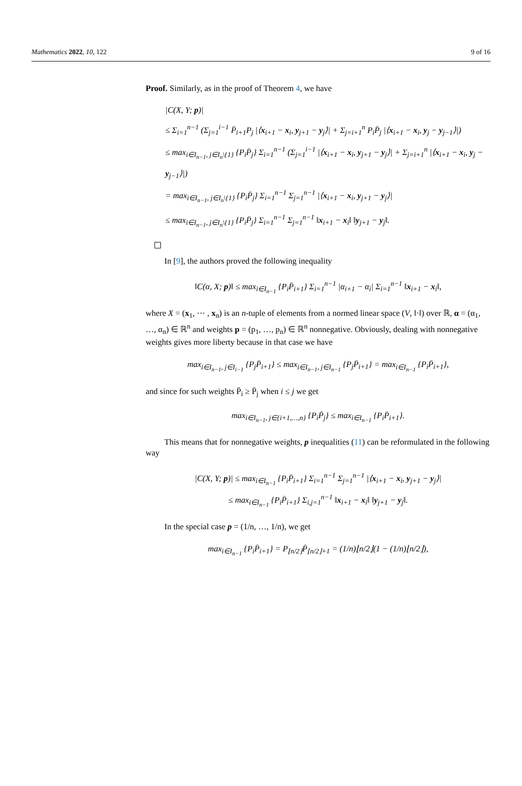Mathematics 2022, 10, 122 9 of 16
Proof. Similarly, as in the proof of Theorem 4, we have
|C(X, Y; p)|
≤ Σ<sub>i=1</sub><sup>n−1</sup> (Σ<sub>j=1</sub><sup>i−1</sup> P̄<sub>i+1</sub>P<sub>j</sub> |⟨x<sub>i+1</sub> − x<sub>i</sub>, y<sub>j+1</sub> − y<sub>j</sub>⟩| + Σ<sub>j=i+1</sub><sup>n</sup> P<sub>i</sub>P̄<sub>j</sub> |⟨x<sub>i+1</sub> − x<sub>i</sub>, y<sub>j</sub> − y<sub>j−1</sub>⟩|)
≤ max<sub>i∈I<sub>n−1</sub>, j∈I<sub>n</sub>\{1}</sub> {P<sub>i</sub>P̄<sub>j</sub>} Σ<sub>i=1</sub><sup>n−1</sup> (Σ<sub>j=1</sub><sup>i−1</sup> |⟨x<sub>i+1</sub> − x<sub>i</sub>, y<sub>j+1</sub> − y<sub>j</sub>⟩| + Σ<sub>j=i+1</sub><sup>n</sup> |⟨x<sub>i+1</sub> − x<sub>i</sub>, y<sub>j</sub> − y<sub>j−1</sub>⟩|)
= max<sub>i∈I<sub>n−1</sub>, j∈I<sub>n</sub>\{1}</sub> {P<sub>i</sub>P̄<sub>j</sub>} Σ<sub>i=1</sub><sup>n−1</sup> Σ<sub>j=1</sub><sup>n−1</sup> |⟨x<sub>i+1</sub> − x<sub>i</sub>, y<sub>j+1</sub> − y<sub>j</sub>⟩|
≤ max<sub>i∈I<sub>n−1</sub>, j∈I<sub>n</sub>\{1}</sub> {P<sub>i</sub>P̄<sub>j</sub>} Σ<sub>i=1</sub><sup>n−1</sup> Σ<sub>j=1</sub><sup>n−1</sup> ‖x<sub>i+1</sub> − x<sub>i</sub>‖ ‖y<sub>j+1</sub> − y<sub>j</sub>‖.
In [9], the authors proved the following inequality
‖C(α, X; p)‖ ≤ max<sub>i∈I<sub>n−1</sub></sub> {P<sub>i</sub>P̄<sub>i+1</sub>} Σ<sub>i=1</sub><sup>n−1</sup> |α<sub>i+1</sub> − α<sub>i</sub>| Σ<sub>i=1</sub><sup>n−1</sup> ‖x<sub>i+1</sub> − x<sub>i</sub>‖,
where X = (x<sub>1</sub>, ⋯ , x<sub>n</sub>) is an n-tuple of elements from a normed linear space (V, ‖·‖) over ℝ, α = (α<sub>1</sub>, …, α<sub>n</sub>) ∈ ℝ<sup>n</sup> and weights p = (p<sub>1</sub>, …, p<sub>n</sub>) ∈ ℝ<sup>n</sup> nonnegative. Obviously, dealing with nonnegative weights gives more liberty because in that case we have
max<sub>i∈I<sub>n−1</sub>, j∈I<sub>i−1</sub></sub> {P<sub>j</sub>P̄<sub>i+1</sub>} ≤ max<sub>i∈I<sub>n−1</sub>, j∈I<sub>n−1</sub></sub> {P<sub>j</sub>P̄<sub>i+1</sub>} = max<sub>i∈I<sub>n−1</sub></sub> {P<sub>i</sub>P̄<sub>i+1</sub>},
and since for such weights P̄<sub>i</sub> ≥ P̄<sub>j</sub> when i ≤ j we get
max<sub>i∈I<sub>n−1</sub>, j∈{i+1,…,n}</sub> {P<sub>i</sub>P̄<sub>j</sub>} ≤ max<sub>i∈I<sub>n−1</sub></sub> {P<sub>i</sub>P̄<sub>i+1</sub>}.
This means that for nonnegative weights, p inequalities (11) can be reformulated in the following way
|C(X, Y; p)| ≤ max<sub>i∈I<sub>n−1</sub></sub> {P<sub>i</sub>P̄<sub>i+1</sub>} Σ<sub>i=1</sub><sup>n−1</sup> Σ<sub>j=1</sub><sup>n−1</sup> |⟨x<sub>i+1</sub> − x<sub>i</sub>, y<sub>j+1</sub> − y<sub>j</sub>⟩|
≤ max<sub>i∈I<sub>n−1</sub></sub> {P<sub>i</sub>P̄<sub>i+1</sub>} Σ<sub>i,j=1</sub><sup>n−1</sup> ‖x<sub>i+1</sub> − x<sub>i</sub>‖ ‖y<sub>j+1</sub> − y<sub>j</sub>‖.
In the special case p = (1/n, …, 1/n), we get
max<sub>i∈I<sub>n−1</sub></sub> {P<sub>i</sub>P̄<sub>i+1</sub>} = P<sub>⌊n/2⌋</sub>P̄<sub>⌊n/2⌋+1</sub> = (1/n)⌊n/2⌋(1 − (1/n)⌊n/2⌋),